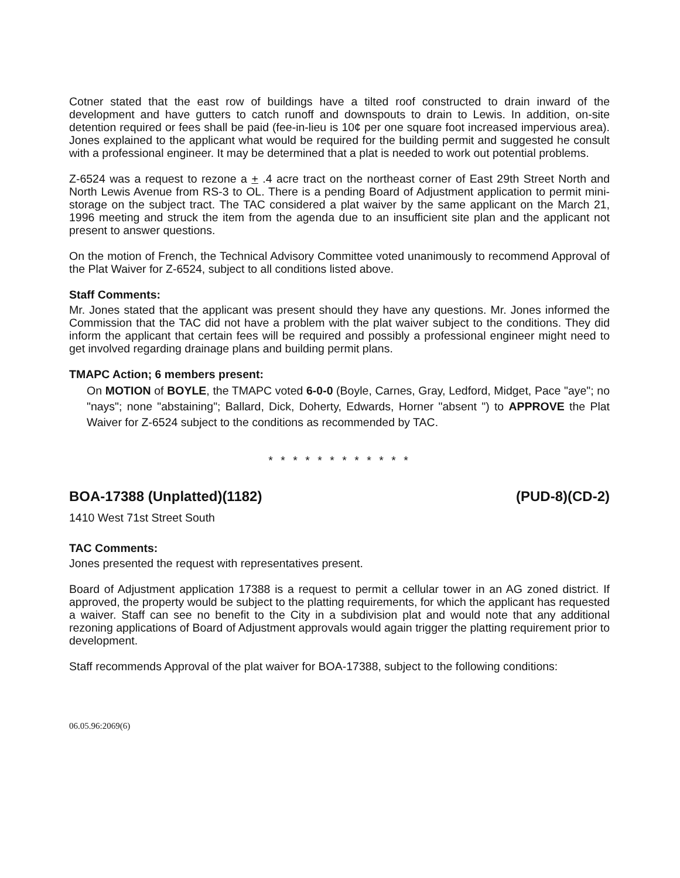Cotner stated that the east row of buildings have a tilted roof constructed to drain inward of the development and have gutters to catch runoff and downspouts to drain to Lewis. In addition, on-site detention required or fees shall be paid (fee-in-lieu is 10¢ per one square foot increased impervious area). Jones explained to the applicant what would be required for the building permit and suggested he consult with a professional engineer. It may be determined that a plat is needed to work out potential problems.
Z-6524 was a request to rezone a + .4 acre tract on the northeast corner of East 29th Street North and North Lewis Avenue from RS-3 to OL. There is a pending Board of Adjustment application to permit mini-storage on the subject tract. The TAC considered a plat waiver by the same applicant on the March 21, 1996 meeting and struck the item from the agenda due to an insufficient site plan and the applicant not present to answer questions.
On the motion of French, the Technical Advisory Committee voted unanimously to recommend Approval of the Plat Waiver for Z-6524, subject to all conditions listed above.
Staff Comments:
Mr. Jones stated that the applicant was present should they have any questions. Mr. Jones informed the Commission that the TAC did not have a problem with the plat waiver subject to the conditions. They did inform the applicant that certain fees will be required and possibly a professional engineer might need to get involved regarding drainage plans and building permit plans.
TMAPC Action; 6 members present:
On MOTION of BOYLE, the TMAPC voted 6-0-0 (Boyle, Carnes, Gray, Ledford, Midget, Pace "aye"; no "nays"; none "abstaining"; Ballard, Dick, Doherty, Edwards, Horner "absent ") to APPROVE the Plat Waiver for Z-6524 subject to the conditions as recommended by TAC.
* * * * * * * * * * * *
BOA-17388 (Unplatted)(1182) (PUD-8)(CD-2)
1410 West 71st Street South
TAC Comments:
Jones presented the request with representatives present.
Board of Adjustment application 17388 is a request to permit a cellular tower in an AG zoned district. If approved, the property would be subject to the platting requirements, for which the applicant has requested a waiver. Staff can see no benefit to the City in a subdivision plat and would note that any additional rezoning applications of Board of Adjustment approvals would again trigger the platting requirement prior to development.
Staff recommends Approval of the plat waiver for BOA-17388, subject to the following conditions:
06.05.96:2069(6)